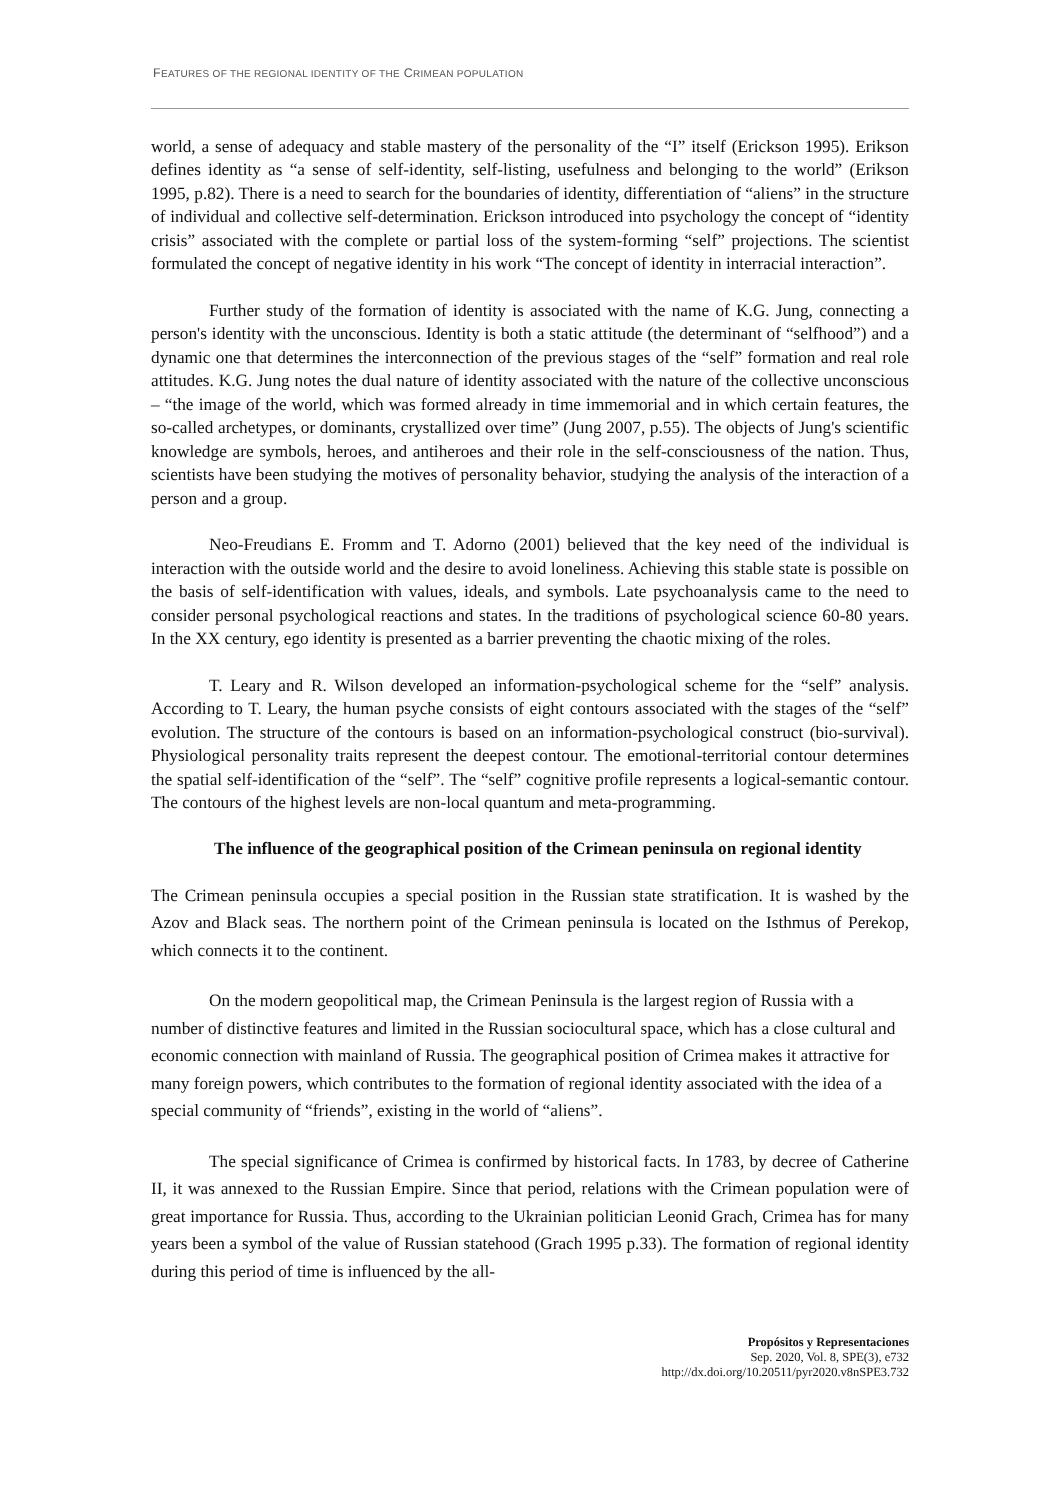FEATURES OF THE REGIONAL IDENTITY OF THE CRIMEAN POPULATION
world, a sense of adequacy and stable mastery of the personality of the “I” itself (Erickson 1995). Erikson defines identity as “a sense of self-identity, self-listing, usefulness and belonging to the world” (Erikson 1995, p.82). There is a need to search for the boundaries of identity, differentiation of “aliens” in the structure of individual and collective self-determination. Erickson introduced into psychology the concept of “identity crisis” associated with the complete or partial loss of the system-forming “self” projections. The scientist formulated the concept of negative identity in his work “The concept of identity in interracial interaction”.
Further study of the formation of identity is associated with the name of K.G. Jung, connecting a person's identity with the unconscious. Identity is both a static attitude (the determinant of “selfhood”) and a dynamic one that determines the interconnection of the previous stages of the “self” formation and real role attitudes. K.G. Jung notes the dual nature of identity associated with the nature of the collective unconscious – “the image of the world, which was formed already in time immemorial and in which certain features, the so-called archetypes, or dominants, crystallized over time” (Jung 2007, p.55). The objects of Jung's scientific knowledge are symbols, heroes, and antiheroes and their role in the self-consciousness of the nation. Thus, scientists have been studying the motives of personality behavior, studying the analysis of the interaction of a person and a group.
Neo-Freudians E. Fromm and T. Adorno (2001) believed that the key need of the individual is interaction with the outside world and the desire to avoid loneliness. Achieving this stable state is possible on the basis of self-identification with values, ideals, and symbols. Late psychoanalysis came to the need to consider personal psychological reactions and states. In the traditions of psychological science 60-80 years. In the XX century, ego identity is presented as a barrier preventing the chaotic mixing of the roles.
T. Leary and R. Wilson developed an information-psychological scheme for the “self” analysis. According to T. Leary, the human psyche consists of eight contours associated with the stages of the “self” evolution. The structure of the contours is based on an information-psychological construct (bio-survival). Physiological personality traits represent the deepest contour. The emotional-territorial contour determines the spatial self-identification of the “self”. The “self” cognitive profile represents a logical-semantic contour. The contours of the highest levels are non-local quantum and meta-programming.
The influence of the geographical position of the Crimean peninsula on regional identity
The Crimean peninsula occupies a special position in the Russian state stratification. It is washed by the Azov and Black seas. The northern point of the Crimean peninsula is located on the Isthmus of Perekop, which connects it to the continent.
On the modern geopolitical map, the Crimean Peninsula is the largest region of Russia with a number of distinctive features and limited in the Russian sociocultural space, which has a close cultural and economic connection with mainland of Russia. The geographical position of Crimea makes it attractive for many foreign powers, which contributes to the formation of regional identity associated with the idea of a special community of “friends”, existing in the world of “aliens”.
The special significance of Crimea is confirmed by historical facts. In 1783, by decree of Catherine II, it was annexed to the Russian Empire. Since that period, relations with the Crimean population were of great importance for Russia. Thus, according to the Ukrainian politician Leonid Grach, Crimea has for many years been a symbol of the value of Russian statehood (Grach 1995 p.33). The formation of regional identity during this period of time is influenced by the all-
Propósitos y Representaciones
Sep. 2020, Vol. 8, SPE(3), e732
http://dx.doi.org/10.20511/pyr2020.v8nSPE3.732